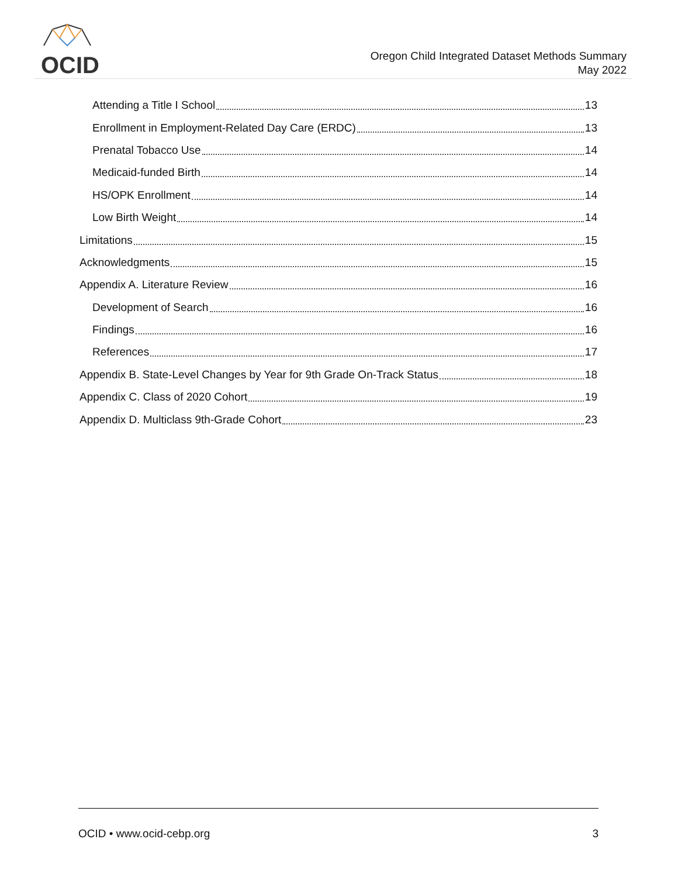OCID
Oregon Child Integrated Dataset Methods Summary
May 2022
Attending a Title I School 13
Enrollment in Employment-Related Day Care (ERDC) 13
Prenatal Tobacco Use 14
Medicaid-funded Birth 14
HS/OPK Enrollment 14
Low Birth Weight 14
Limitations 15
Acknowledgments 15
Appendix A. Literature Review 16
Development of Search 16
Findings 16
References 17
Appendix B. State-Level Changes by Year for 9th Grade On-Track Status 18
Appendix C. Class of 2020 Cohort 19
Appendix D. Multiclass 9th-Grade Cohort 23
OCID • www.ocid-cebp.org 3